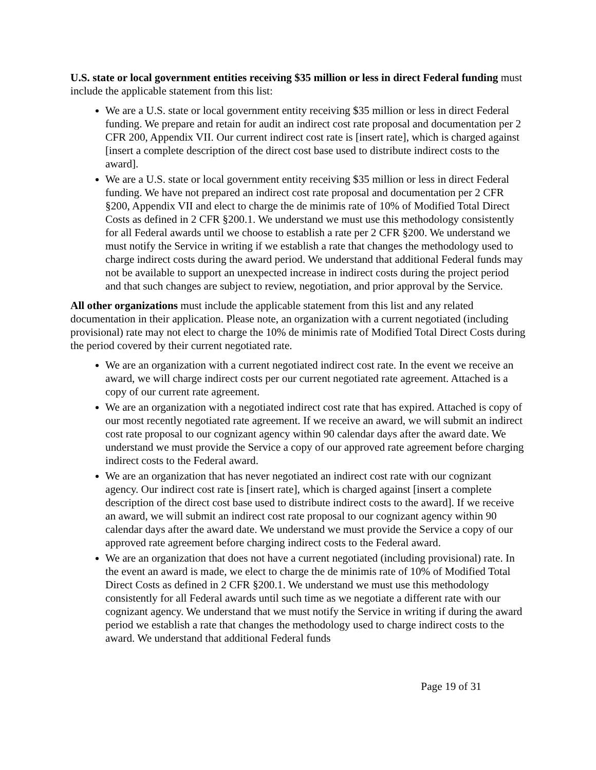U.S. state or local government entities receiving $35 million or less in direct Federal funding must include the applicable statement from this list:
We are a U.S. state or local government entity receiving $35 million or less in direct Federal funding. We prepare and retain for audit an indirect cost rate proposal and documentation per 2 CFR 200, Appendix VII. Our current indirect cost rate is [insert rate], which is charged against [insert a complete description of the direct cost base used to distribute indirect costs to the award].
We are a U.S. state or local government entity receiving $35 million or less in direct Federal funding. We have not prepared an indirect cost rate proposal and documentation per 2 CFR §200, Appendix VII and elect to charge the de minimis rate of 10% of Modified Total Direct Costs as defined in 2 CFR §200.1. We understand we must use this methodology consistently for all Federal awards until we choose to establish a rate per 2 CFR §200. We understand we must notify the Service in writing if we establish a rate that changes the methodology used to charge indirect costs during the award period. We understand that additional Federal funds may not be available to support an unexpected increase in indirect costs during the project period and that such changes are subject to review, negotiation, and prior approval by the Service.
All other organizations must include the applicable statement from this list and any related documentation in their application. Please note, an organization with a current negotiated (including provisional) rate may not elect to charge the 10% de minimis rate of Modified Total Direct Costs during the period covered by their current negotiated rate.
We are an organization with a current negotiated indirect cost rate. In the event we receive an award, we will charge indirect costs per our current negotiated rate agreement. Attached is a copy of our current rate agreement.
We are an organization with a negotiated indirect cost rate that has expired. Attached is copy of our most recently negotiated rate agreement. If we receive an award, we will submit an indirect cost rate proposal to our cognizant agency within 90 calendar days after the award date. We understand we must provide the Service a copy of our approved rate agreement before charging indirect costs to the Federal award.
We are an organization that has never negotiated an indirect cost rate with our cognizant agency. Our indirect cost rate is [insert rate], which is charged against [insert a complete description of the direct cost base used to distribute indirect costs to the award]. If we receive an award, we will submit an indirect cost rate proposal to our cognizant agency within 90 calendar days after the award date. We understand we must provide the Service a copy of our approved rate agreement before charging indirect costs to the Federal award.
We are an organization that does not have a current negotiated (including provisional) rate. In the event an award is made, we elect to charge the de minimis rate of 10% of Modified Total Direct Costs as defined in 2 CFR §200.1. We understand we must use this methodology consistently for all Federal awards until such time as we negotiate a different rate with our cognizant agency. We understand that we must notify the Service in writing if during the award period we establish a rate that changes the methodology used to charge indirect costs to the award. We understand that additional Federal funds
Page 19 of 31